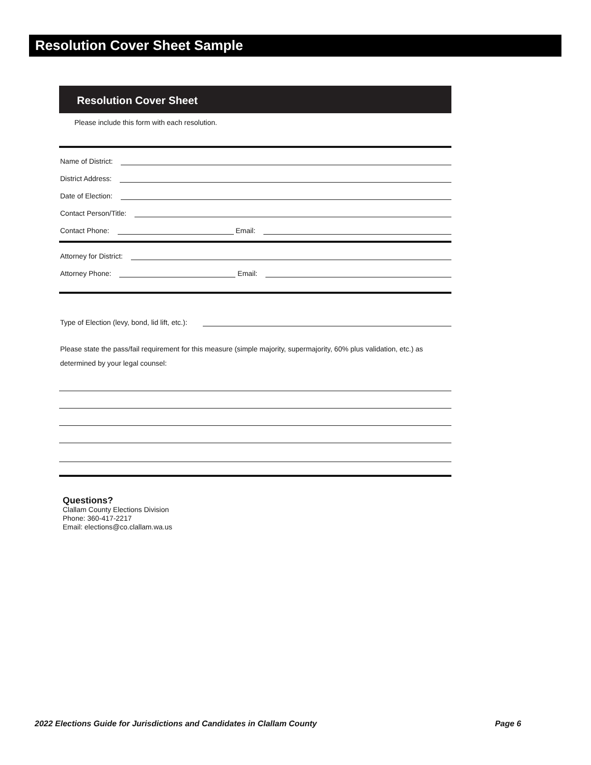Resolution Cover Sheet Sample
Resolution Cover Sheet
Please include this form with each resolution.
Name of District:
District Address:
Date of Election:
Contact Person/Title:
Contact Phone: Email:
Attorney for District:
Attorney Phone: Email:
Type of Election (levy, bond, lid lift, etc.):
Please state the pass/fail requirement for this measure (simple majority, supermajority, 60% plus validation, etc.) as determined by your legal counsel:
Questions?
Clallam County Elections Division
Phone: 360-417-2217
Email: elections@co.clallam.wa.us
2022 Elections Guide for Jurisdictions and Candidates in Clallam County Page 6